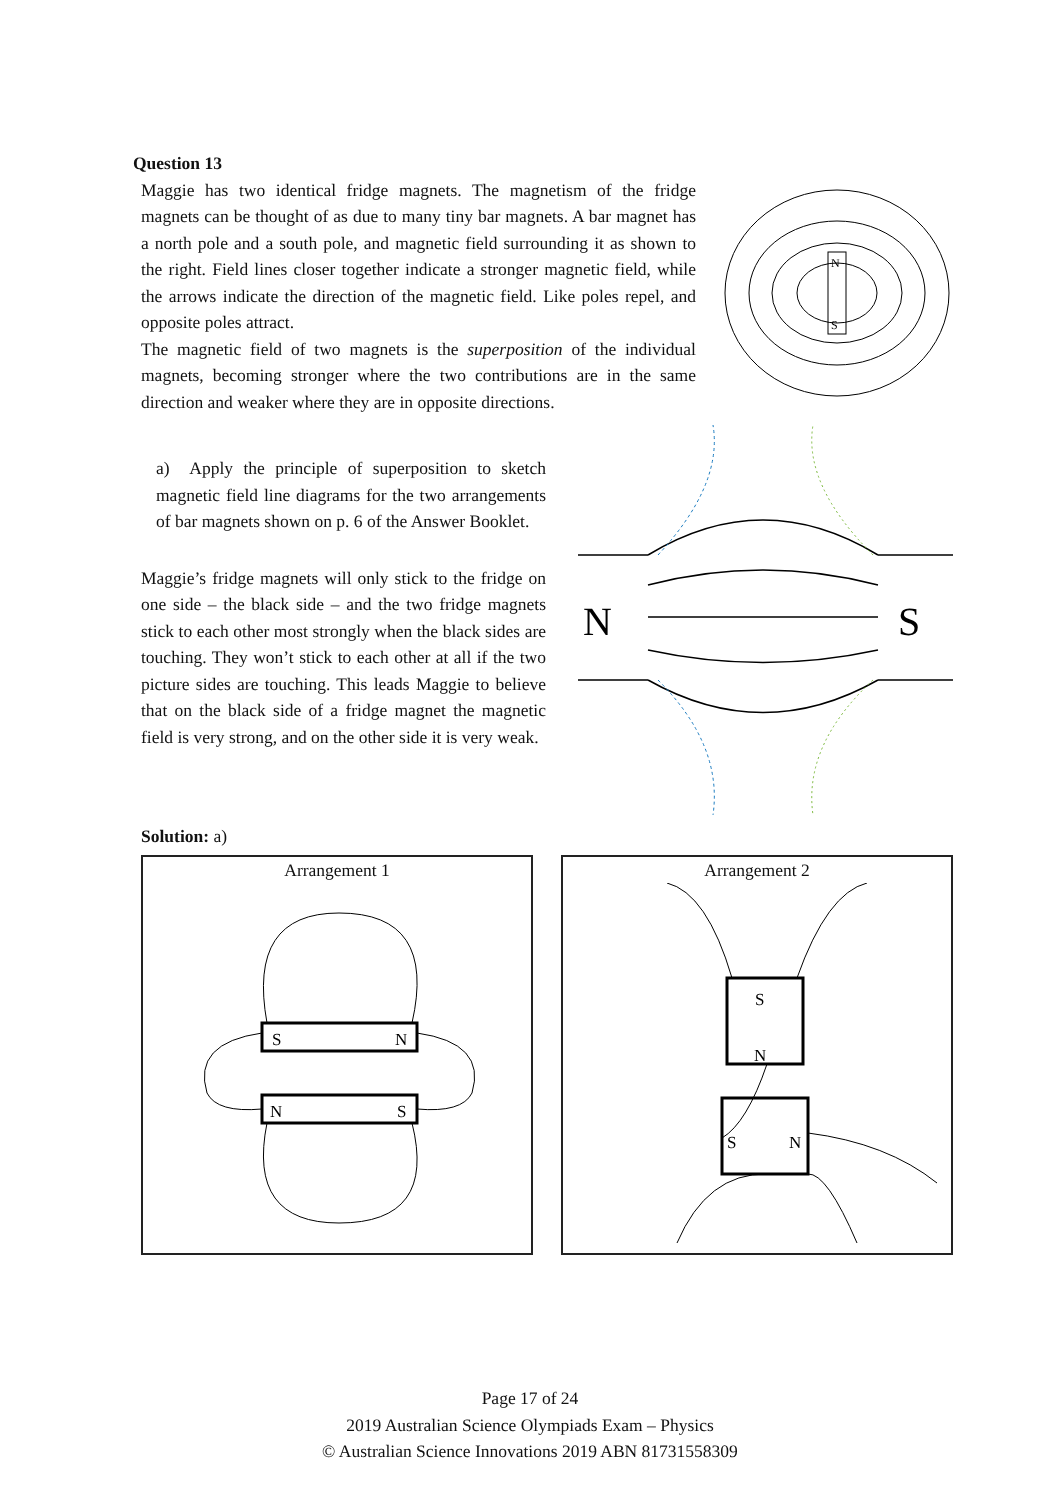Question 13
Maggie has two identical fridge magnets. The magnetism of the fridge magnets can be thought of as due to many tiny bar magnets. A bar magnet has a north pole and a south pole, and magnetic field surrounding it as shown to the right. Field lines closer together indicate a stronger magnetic field, while the arrows indicate the direction of the magnetic field. Like poles repel, and opposite poles attract.
The magnetic field of two magnets is the superposition of the individual magnets, becoming stronger where the two contributions are in the same direction and weaker where they are in opposite directions.
N
S
a) Apply the principle of superposition to sketch magnetic field line diagrams for the two arrangements of bar magnets shown on p. 6 of the Answer Booklet.
Maggie’s fridge magnets will only stick to the fridge on one side – the black side – and the two fridge magnets stick to each other most strongly when the black sides are touching. They won’t stick to each other at all if the two picture sides are touching. This leads Maggie to believe that on the black side of a fridge magnet the magnetic field is very strong, and on the other side it is very weak.
N
S
Solution: a)
Arrangement 1
S
N
N
S
Arrangement 2
S
N
S
N
Page 17 of 24
2019 Australian Science Olympiads Exam – Physics
© Australian Science Innovations 2019 ABN 81731558309